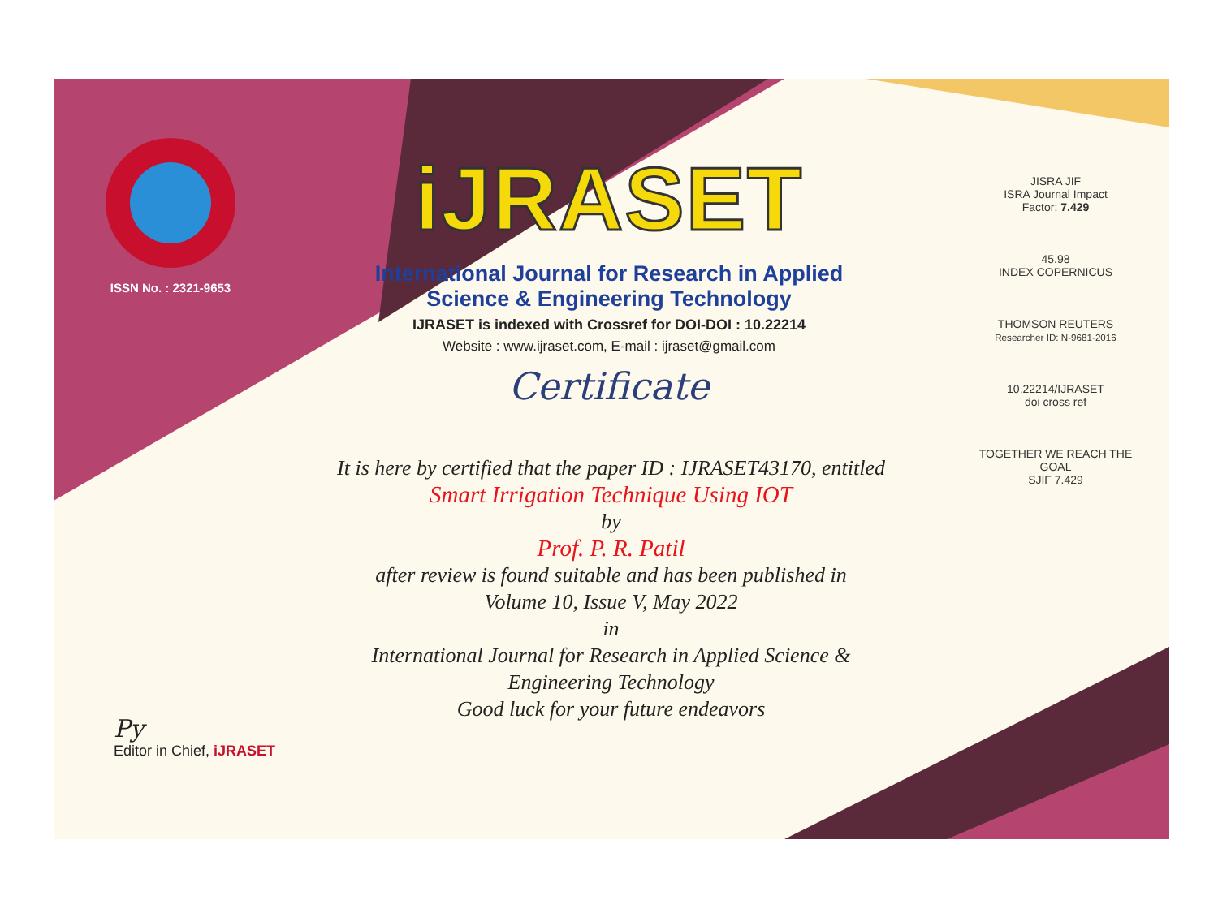ISSN No. : 2321-9653
iJRASET
International Journal for Research in Applied
Science & Engineering Technology
IJRASET is indexed with Crossref for DOI-DOI : 10.22214
Website : www.ijraset.com, E-mail : ijraset@gmail.com
Certificate
It is here by certified that the paper ID : IJRASET43170, entitled
Smart Irrigation Technique Using IOT
by
Prof. P. R. Patil
after review is found suitable and has been published in
Volume 10, Issue V, May 2022
in
International Journal for Research in Applied Science &
Engineering Technology
Good luck for your future endeavors
JISRA JIF
ISRA Journal Impact
Factor: 7.429
45.98
INDEX COPERNICUS
THOMSON REUTERS
Researcher ID: N-9681-2016
10.22214/IJRASET
doi cross ref
TOGETHER WE REACH THE GOAL
SJIF 7.429
Py
Editor in Chief, iJRASET